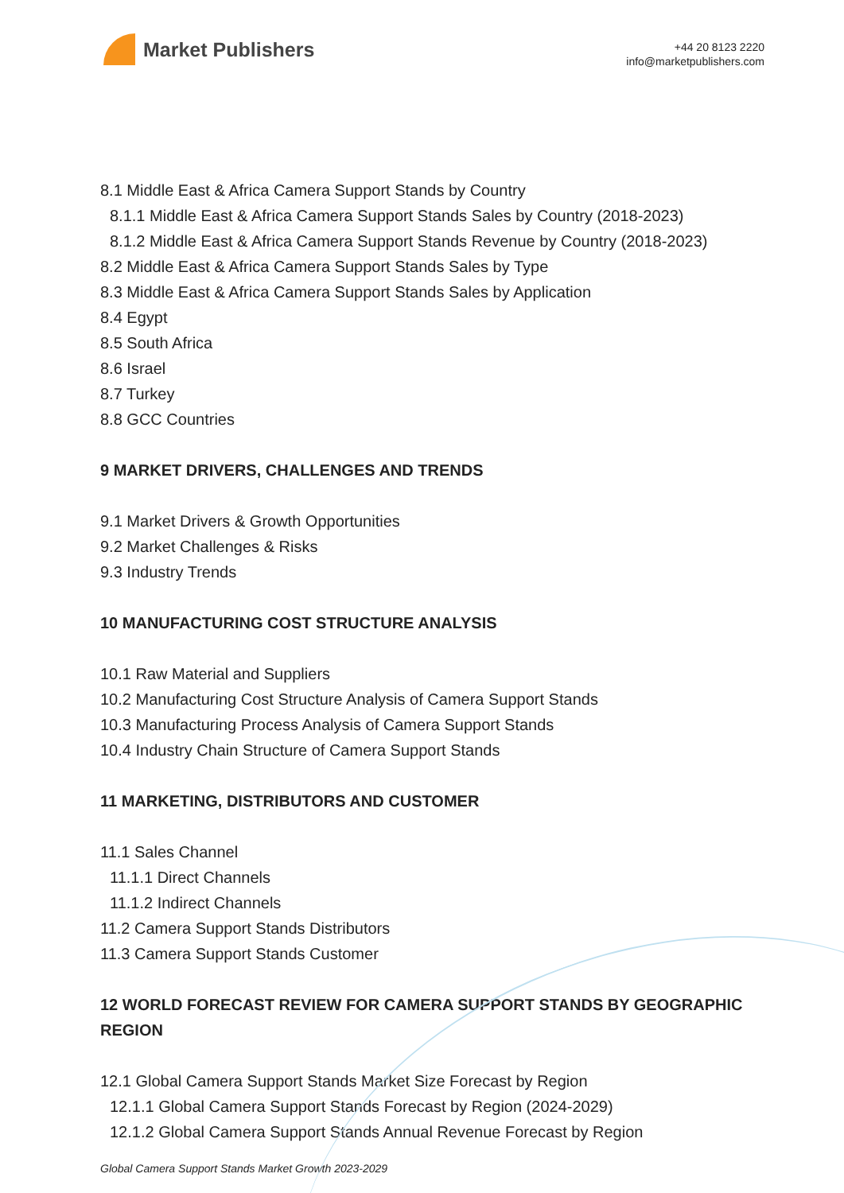Market Publishers
+44 20 8123 2220
info@marketpublishers.com
8.1 Middle East & Africa Camera Support Stands by Country
8.1.1 Middle East & Africa Camera Support Stands Sales by Country (2018-2023)
8.1.2 Middle East & Africa Camera Support Stands Revenue by Country (2018-2023)
8.2 Middle East & Africa Camera Support Stands Sales by Type
8.3 Middle East & Africa Camera Support Stands Sales by Application
8.4 Egypt
8.5 South Africa
8.6 Israel
8.7 Turkey
8.8 GCC Countries
9 MARKET DRIVERS, CHALLENGES AND TRENDS
9.1 Market Drivers & Growth Opportunities
9.2 Market Challenges & Risks
9.3 Industry Trends
10 MANUFACTURING COST STRUCTURE ANALYSIS
10.1 Raw Material and Suppliers
10.2 Manufacturing Cost Structure Analysis of Camera Support Stands
10.3 Manufacturing Process Analysis of Camera Support Stands
10.4 Industry Chain Structure of Camera Support Stands
11 MARKETING, DISTRIBUTORS AND CUSTOMER
11.1 Sales Channel
11.1.1 Direct Channels
11.1.2 Indirect Channels
11.2 Camera Support Stands Distributors
11.3 Camera Support Stands Customer
12 WORLD FORECAST REVIEW FOR CAMERA SUPPORT STANDS BY GEOGRAPHIC REGION
12.1 Global Camera Support Stands Market Size Forecast by Region
12.1.1 Global Camera Support Stands Forecast by Region (2024-2029)
12.1.2 Global Camera Support Stands Annual Revenue Forecast by Region
Global Camera Support Stands Market Growth 2023-2029